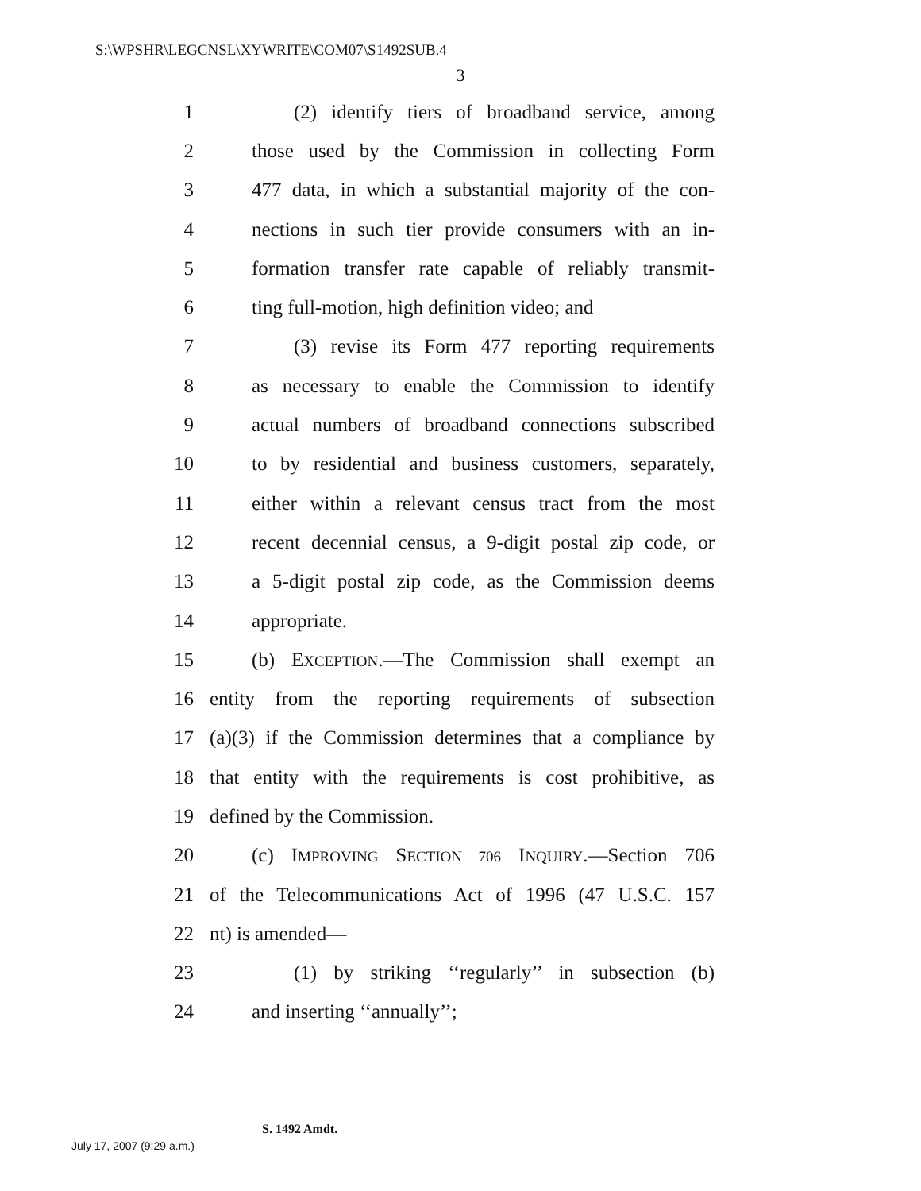S:\WPSHR\LEGCNSL\XYWRITE\COM07\S1492SUB.4
3
1 (2) identify tiers of broadband service, among
2 those used by the Commission in collecting Form
3 477 data, in which a substantial majority of the con-
4 nections in such tier provide consumers with an in-
5 formation transfer rate capable of reliably transmit-
6 ting full-motion, high definition video; and
7 (3) revise its Form 477 reporting requirements
8 as necessary to enable the Commission to identify
9 actual numbers of broadband connections subscribed
10 to by residential and business customers, separately,
11 either within a relevant census tract from the most
12 recent decennial census, a 9-digit postal zip code, or
13 a 5-digit postal zip code, as the Commission deems
14 appropriate.
15 (b) EXCEPTION.—The Commission shall exempt an
16 entity from the reporting requirements of subsection
17 (a)(3) if the Commission determines that a compliance by
18 that entity with the requirements is cost prohibitive, as
19 defined by the Commission.
20 (c) IMPROVING SECTION 706 INQUIRY.—Section 706
21 of the Telecommunications Act of 1996 (47 U.S.C. 157
22 nt) is amended—
23 (1) by striking ‘‘regularly’’ in subsection (b)
24 and inserting ‘‘annually’’;
S. 1492 Amdt.
July 17, 2007 (9:29 a.m.)